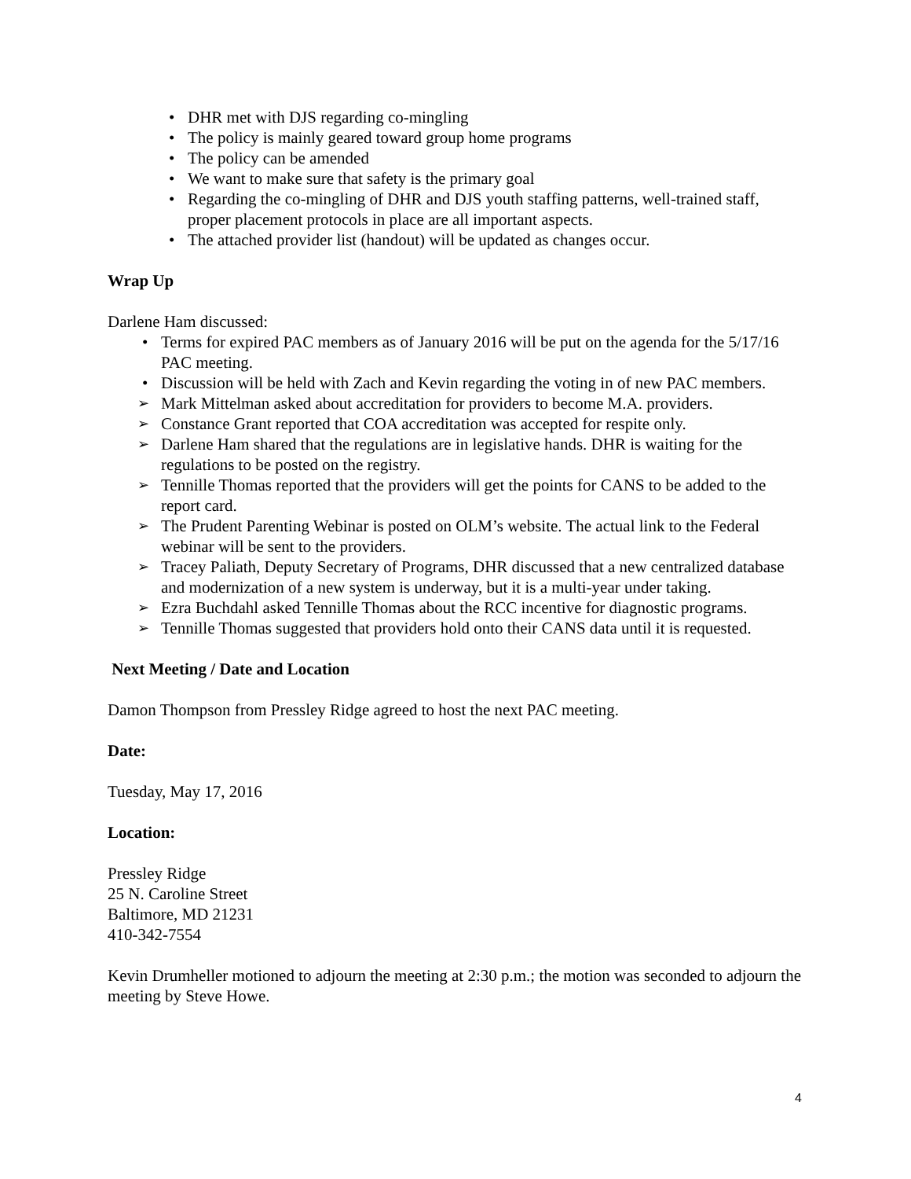• DHR met with DJS regarding co-mingling
• The policy is mainly geared toward group home programs
• The policy can be amended
• We want to make sure that safety is the primary goal
• Regarding the co-mingling of DHR and DJS youth staffing patterns, well-trained staff, proper placement protocols in place are all important aspects.
• The attached provider list (handout) will be updated as changes occur.
Wrap Up
Darlene Ham discussed:
• Terms for expired PAC members as of January 2016 will be put on the agenda for the 5/17/16 PAC meeting.
• Discussion will be held with Zach and Kevin regarding the voting in of new PAC members.
➢ Mark Mittelman asked about accreditation for providers to become M.A. providers.
➢ Constance Grant reported that COA accreditation was accepted for respite only.
➢ Darlene Ham shared that the regulations are in legislative hands. DHR is waiting for the regulations to be posted on the registry.
➢ Tennille Thomas reported that the providers will get the points for CANS to be added to the report card.
➢ The Prudent Parenting Webinar is posted on OLM’s website. The actual link to the Federal webinar will be sent to the providers.
➢ Tracey Paliath, Deputy Secretary of Programs, DHR discussed that a new centralized database and modernization of a new system is underway, but it is a multi-year under taking.
➢ Ezra Buchdahl asked Tennille Thomas about the RCC incentive for diagnostic programs.
➢ Tennille Thomas suggested that providers hold onto their CANS data until it is requested.
Next Meeting / Date and Location
Damon Thompson from Pressley Ridge agreed to host the next PAC meeting.
Date:
Tuesday, May 17, 2016
Location:
Pressley Ridge
25 N. Caroline Street
Baltimore, MD 21231
410-342-7554
Kevin Drumheller motioned to adjourn the meeting at 2:30 p.m.; the motion was seconded to adjourn the meeting by Steve Howe.
4